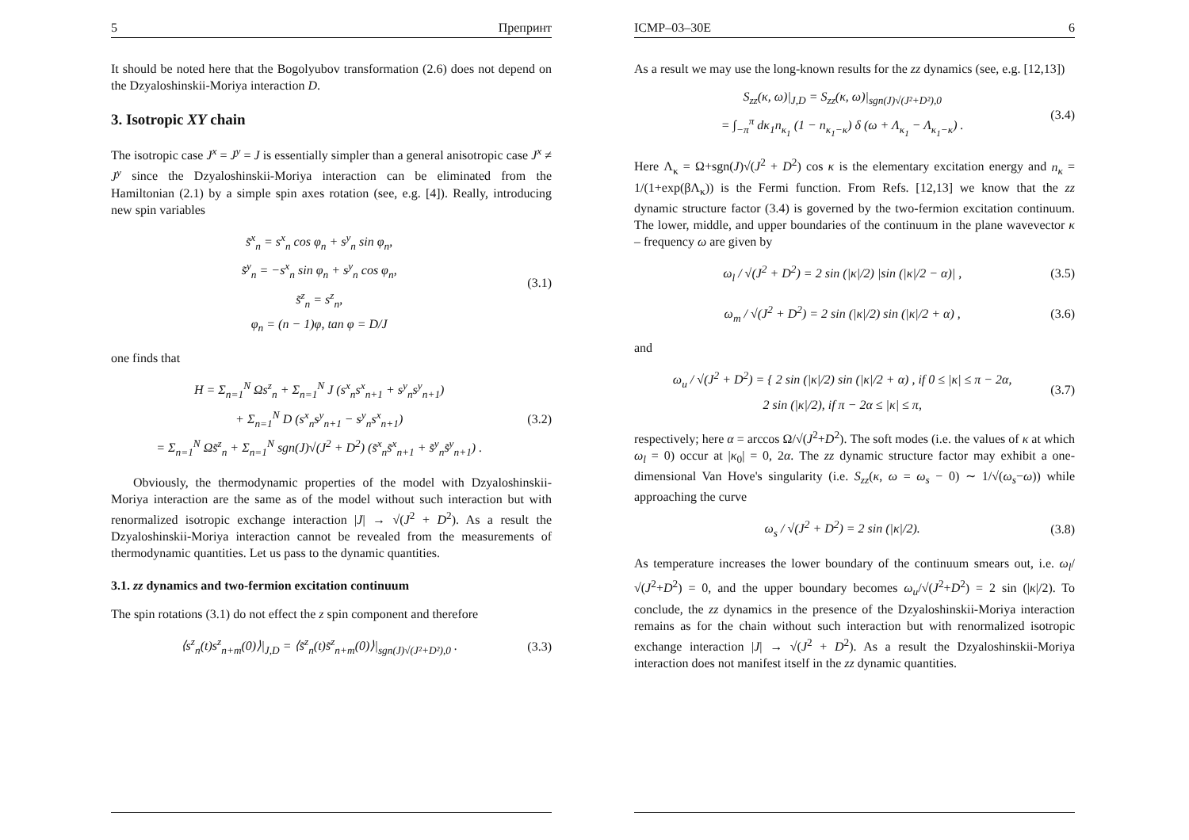5 Препринт
It should be noted here that the Bogolyubov transformation (2.6) does not depend on the Dzyaloshinskii-Moriya interaction D.
3. Isotropic XY chain
The isotropic case J<sup>x</sup> = J<sup>y</sup> = J is essentially simpler than a general anisotropic case J<sup>x</sup> ≠ J<sup>y</sup> since the Dzyaloshinskii-Moriya interaction can be eliminated from the Hamiltonian (2.1) by a simple spin axes rotation (see, e.g. [4]). Really, introducing new spin variables
s̃<sup>x</sup><sub>n</sub> = s<sup>x</sup><sub>n</sub> cos φ<sub>n</sub> + s<sup>y</sup><sub>n</sub> sin φ<sub>n</sub>,
s̃<sup>y</sup><sub>n</sub> = −s<sup>x</sup><sub>n</sub> sin φ<sub>n</sub> + s<sup>y</sup><sub>n</sub> cos φ<sub>n</sub>,
s̃<sup>z</sup><sub>n</sub> = s<sup>z</sup><sub>n</sub>,
φ<sub>n</sub> = (n − 1)φ, tan φ = D/J
(3.1)
one finds that
H = Σ<sub>n=1</sub><sup>N</sup> Ωs<sup>z</sup><sub>n</sub> + Σ<sub>n=1</sub><sup>N</sup> J (s<sup>x</sup><sub>n</sub>s<sup>x</sup><sub>n+1</sub> + s<sup>y</sup><sub>n</sub>s<sup>y</sup><sub>n+1</sub>)
+ Σ<sub>n=1</sub><sup>N</sup> D (s<sup>x</sup><sub>n</sub>s<sup>y</sup><sub>n+1</sub> − s<sup>y</sup><sub>n</sub>s<sup>x</sup><sub>n+1</sub>)
= Σ<sub>n=1</sub><sup>N</sup> Ωs̃<sup>z</sup><sub>n</sub> + Σ<sub>n=1</sub><sup>N</sup> sgn(J)√(J<sup>2</sup> + D<sup>2</sup>) (s̃<sup>x</sup><sub>n</sub>s̃<sup>x</sup><sub>n+1</sub> + s̃<sup>y</sup><sub>n</sub>s̃<sup>y</sup><sub>n+1</sub>) .
(3.2)
Obviously, the thermodynamic properties of the model with Dzyaloshinskii-Moriya interaction are the same as of the model without such interaction but with renormalized isotropic exchange interaction |J| → √(J<sup>2</sup> + D<sup>2</sup>). As a result the Dzyaloshinskii-Moriya interaction cannot be revealed from the measurements of thermodynamic quantities. Let us pass to the dynamic quantities.
3.1. zz dynamics and two-fermion excitation continuum
The spin rotations (3.1) do not effect the z spin component and therefore
⟨s<sup>z</sup><sub>n</sub>(t)s<sup>z</sup><sub>n+m</sub>(0)⟩|<sub>J,D</sub> = ⟨s̃<sup>z</sup><sub>n</sub>(t)s̃<sup>z</sup><sub>n+m</sub>(0)⟩|<sub>sgn(J)√(J²+D²),0</sub> .
(3.3)
ICMP–03–30E 6
As a result we may use the long-known results for the zz dynamics (see, e.g. [12,13])
S<sub>zz</sub>(κ, ω)|<sub>J,D</sub> = S<sub>zz</sub>(κ, ω)|<sub>sgn(J)√(J²+D²),0</sub>
= ∫<sub>−π</sub><sup>π</sup> dκ<sub>1</sub>n<sub>κ<sub>1</sub></sub> (1 − n<sub>κ<sub>1</sub>−κ</sub>) δ (ω + Λ<sub>κ<sub>1</sub></sub> − Λ<sub>κ<sub>1</sub>−κ</sub>) .
(3.4)
Here Λ<sub>κ</sub> = Ω+sgn(J)√(J<sup>2</sup> + D<sup>2</sup>) cos κ is the elementary excitation energy and n<sub>κ</sub> = 1/(1+exp(βΛ<sub>κ</sub>)) is the Fermi function. From Refs. [12,13] we know that the zz dynamic structure factor (3.4) is governed by the two-fermion excitation continuum. The lower, middle, and upper boundaries of the continuum in the plane wavevector κ – frequency ω are given by
ω<sub>l</sub> / √(J<sup>2</sup> + D<sup>2</sup>) = 2 sin (|κ|/2) |sin (|κ|/2 − α)| ,
(3.5)
ω<sub>m</sub> / √(J<sup>2</sup> + D<sup>2</sup>) = 2 sin (|κ|/2) sin (|κ|/2 + α) ,
(3.6)
and
ω<sub>u</sub> / √(J<sup>2</sup> + D<sup>2</sup>) = { 2 sin (|κ|/2) sin (|κ|/2 + α) , if 0 ≤ |κ| ≤ π − 2α,
2 sin (|κ|/2), if π − 2α ≤ |κ| ≤ π,
(3.7)
respectively; here α = arccos Ω/√(J<sup>2</sup>+D<sup>2</sup>). The soft modes (i.e. the values of κ at which ω<sub>l</sub> = 0) occur at |κ<sub>0</sub>| = 0, 2α. The zz dynamic structure factor may exhibit a one-dimensional Van Hove's singularity (i.e. S<sub>zz</sub>(κ, ω = ω<sub>s</sub> − 0) ∼ 1/√(ω<sub>s</sub>−ω)) while approaching the curve
ω<sub>s</sub> / √(J<sup>2</sup> + D<sup>2</sup>) = 2 sin (|κ|/2).
(3.8)
As temperature increases the lower boundary of the continuum smears out, i.e. ω<sub>l</sub>/√(J<sup>2</sup>+D<sup>2</sup>) = 0, and the upper boundary becomes ω<sub>u</sub>/√(J<sup>2</sup>+D<sup>2</sup>) = 2 sin (|κ|/2). To conclude, the zz dynamics in the presence of the Dzyaloshinskii-Moriya interaction remains as for the chain without such interaction but with renormalized isotropic exchange interaction |J| → √(J<sup>2</sup> + D<sup>2</sup>). As a result the Dzyaloshinskii-Moriya interaction does not manifest itself in the zz dynamic quantities.